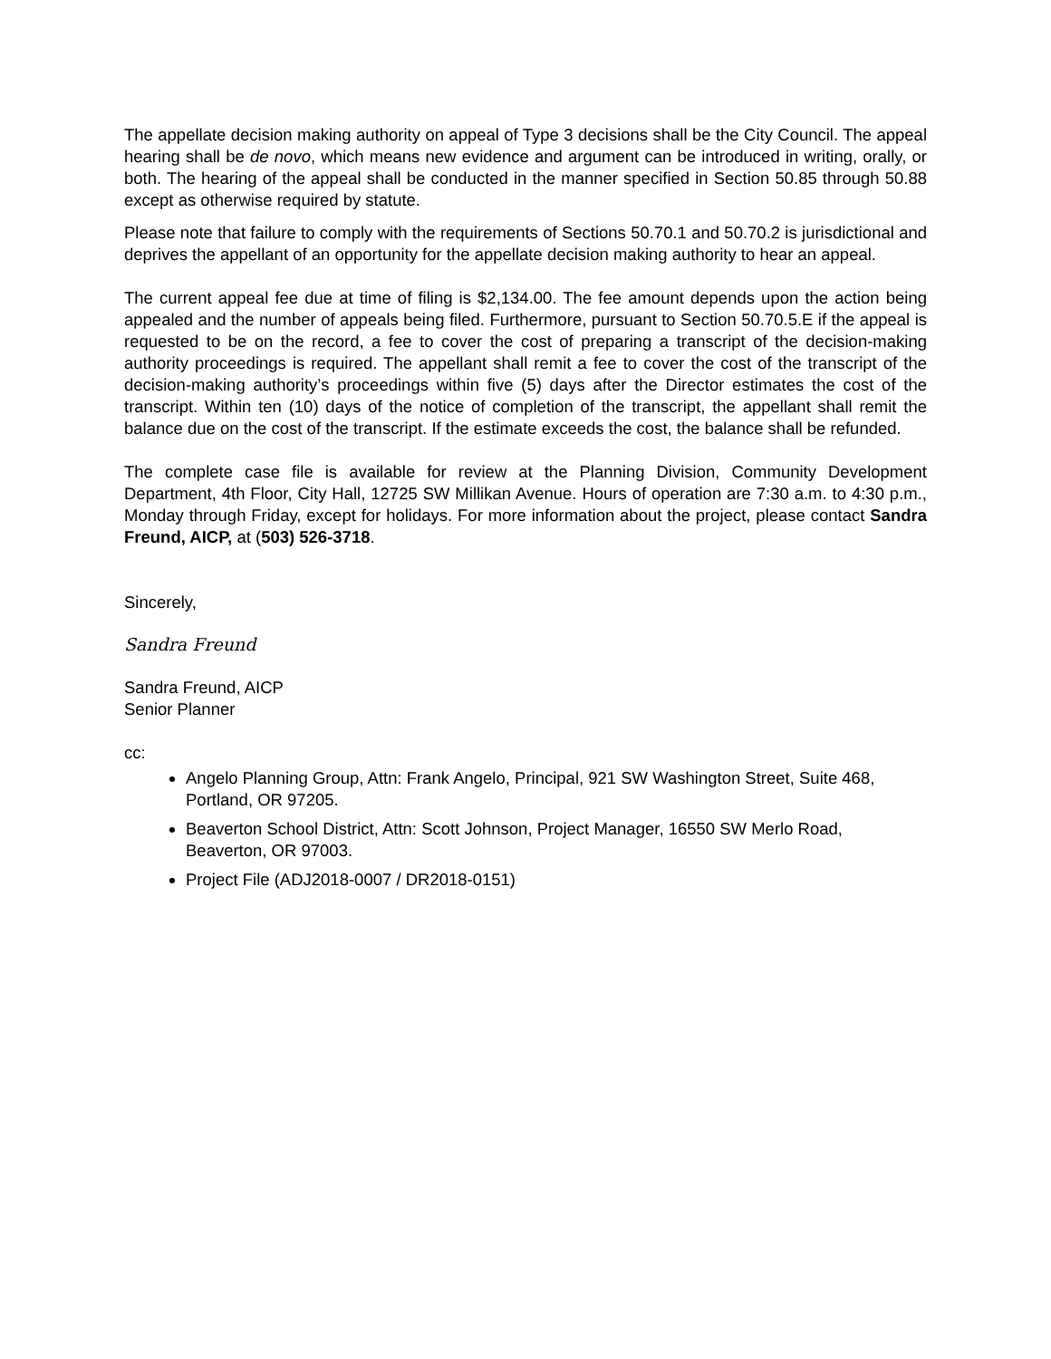The appellate decision making authority on appeal of Type 3 decisions shall be the City Council. The appeal hearing shall be de novo, which means new evidence and argument can be introduced in writing, orally, or both. The hearing of the appeal shall be conducted in the manner specified in Section 50.85 through 50.88 except as otherwise required by statute.
Please note that failure to comply with the requirements of Sections 50.70.1 and 50.70.2 is jurisdictional and deprives the appellant of an opportunity for the appellate decision making authority to hear an appeal.
The current appeal fee due at time of filing is $2,134.00. The fee amount depends upon the action being appealed and the number of appeals being filed. Furthermore, pursuant to Section 50.70.5.E if the appeal is requested to be on the record, a fee to cover the cost of preparing a transcript of the decision-making authority proceedings is required. The appellant shall remit a fee to cover the cost of the transcript of the decision-making authority’s proceedings within five (5) days after the Director estimates the cost of the transcript. Within ten (10) days of the notice of completion of the transcript, the appellant shall remit the balance due on the cost of the transcript. If the estimate exceeds the cost, the balance shall be refunded.
The complete case file is available for review at the Planning Division, Community Development Department, 4th Floor, City Hall, 12725 SW Millikan Avenue. Hours of operation are 7:30 a.m. to 4:30 p.m., Monday through Friday, except for holidays. For more information about the project, please contact Sandra Freund, AICP, at (503) 526-3718.
Sincerely,
Sandra Freund
Sandra Freund, AICP
Senior Planner
cc:
Angelo Planning Group, Attn: Frank Angelo, Principal, 921 SW Washington Street, Suite 468, Portland, OR 97205.
Beaverton School District, Attn: Scott Johnson, Project Manager, 16550 SW Merlo Road, Beaverton, OR 97003.
Project File (ADJ2018-0007 / DR2018-0151)